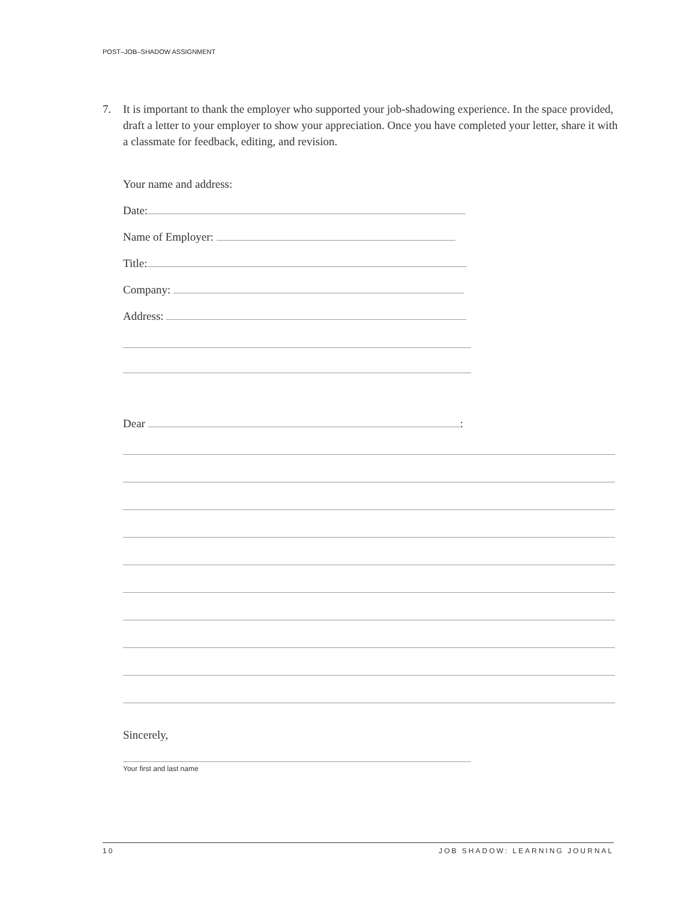POST–JOB–SHADOW ASSIGNMENT
7. It is important to thank the employer who supported your job-shadowing experience. In the space provided, draft a letter to your employer to show your appreciation. Once you have completed your letter, share it with a classmate for feedback, editing, and revision.
Your name and address:
Date:
Name of Employer:
Title:
Company:
Address:
Dear
:
Sincerely,
Your first and last name
10 JOB SHADOW: LEARNING JOURNAL